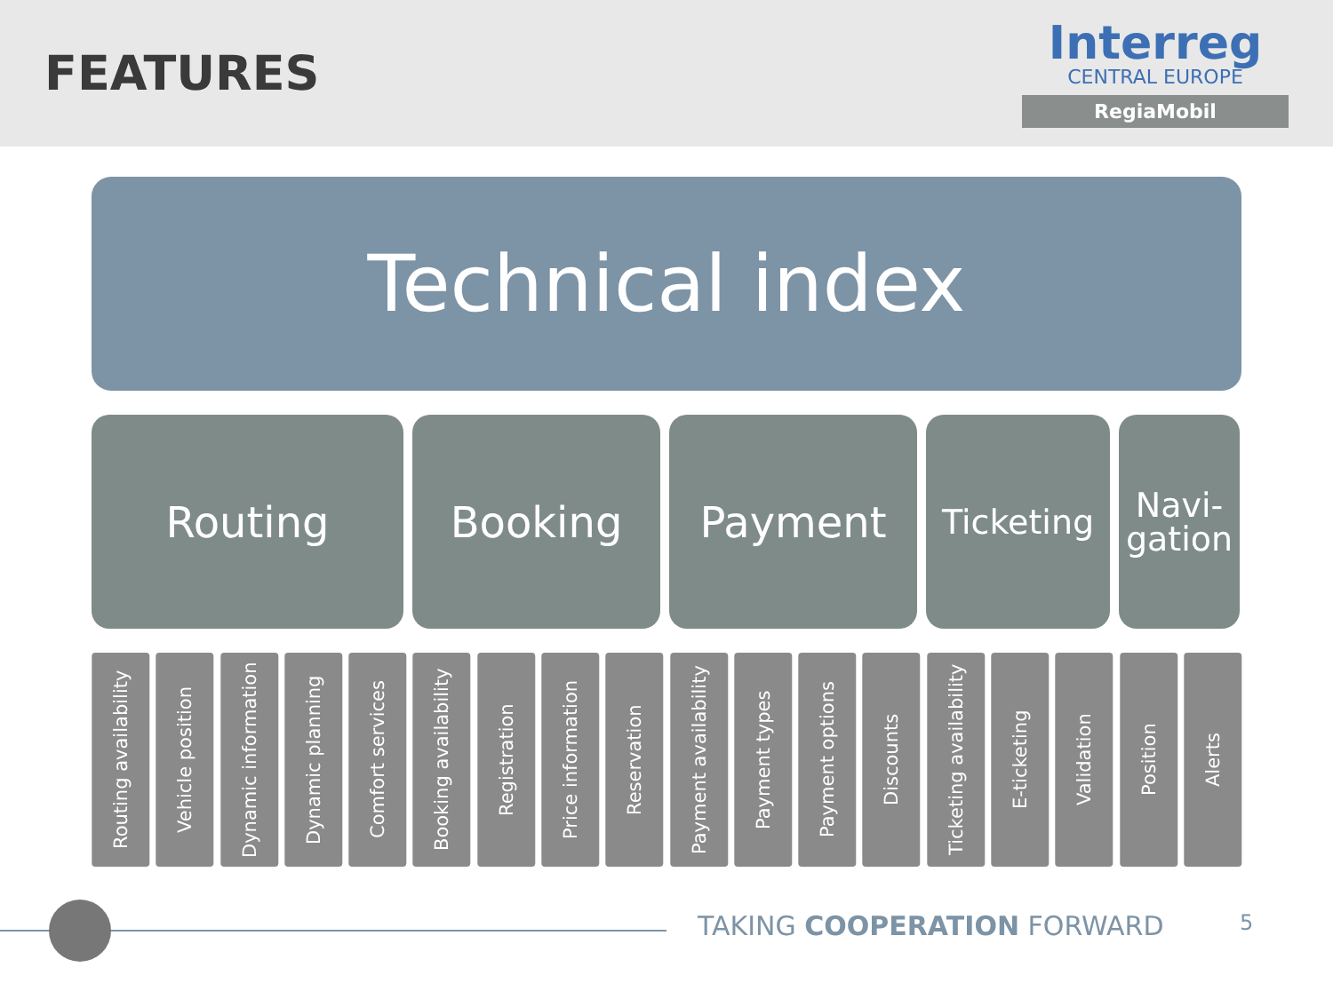FEATURES
Interreg
CENTRAL EUROPE
RegiaMobil
Technical index
Routing Booking Payment
Ticketing Navi-
gation
Routing availability
Vehicle position
Dynamic information
Dynamic planning
Comfort services
Booking availability
Registration
Price information
Reservation
Payment availability
Payment types
Payment options
Discounts
Ticketing availability
E-ticketing
Validation
Position
Alerts
TAKING COOPERATION FORWARD 5